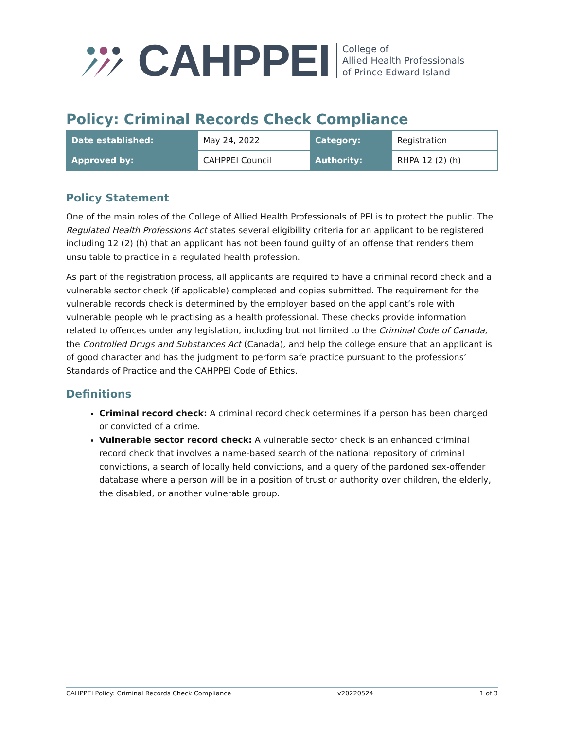CAHPPEI
College of
Allied Health Professionals
of Prince Edward Island
Policy: Criminal Records Check Compliance
| Date established: | May 24, 2022 | Category: | Registration |
| Approved by: | CAHPPEI Council | Authority: | RHPA 12 (2) (h) |
Policy Statement
One of the main roles of the College of Allied Health Professionals of PEI is to protect the public. The Regulated Health Professions Act states several eligibility criteria for an applicant to be registered including 12 (2) (h) that an applicant has not been found guilty of an offense that renders them unsuitable to practice in a regulated health profession.
As part of the registration process, all applicants are required to have a criminal record check and a vulnerable sector check (if applicable) completed and copies submitted. The requirement for the vulnerable records check is determined by the employer based on the applicant’s role with vulnerable people while practising as a health professional. These checks provide information related to offences under any legislation, including but not limited to the Criminal Code of Canada, the Controlled Drugs and Substances Act (Canada), and help the college ensure that an applicant is of good character and has the judgment to perform safe practice pursuant to the professions’ Standards of Practice and the CAHPPEI Code of Ethics.
Definitions
Criminal record check: A criminal record check determines if a person has been charged or convicted of a crime.
Vulnerable sector record check: A vulnerable sector check is an enhanced criminal record check that involves a name-based search of the national repository of criminal convictions, a search of locally held convictions, and a query of the pardoned sex-offender database where a person will be in a position of trust or authority over children, the elderly, the disabled, or another vulnerable group.
CAHPPEI Policy: Criminal Records Check Compliance v20220524 1 of 3